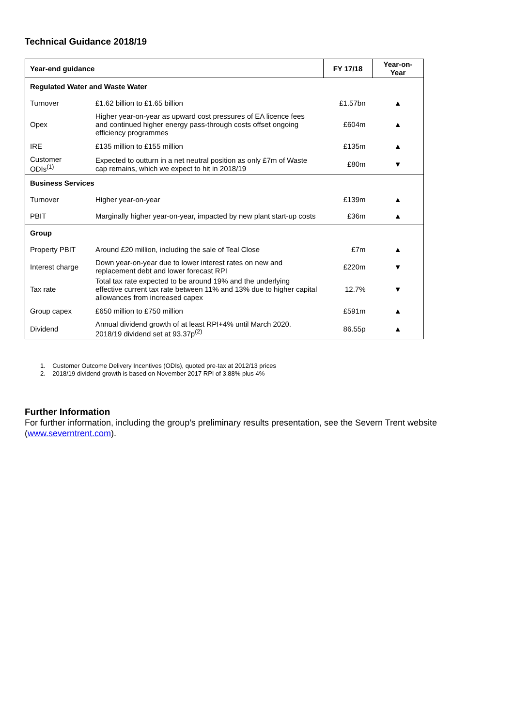Technical Guidance 2018/19
| Year-end guidance | | FY 17/18 | Year-on- Year |
| --- | --- | --- | --- |
| Regulated Water and Waste Water | | | |
| Turnover | £1.62 billion to £1.65 billion | £1.57bn | ▲ |
| Opex | Higher year-on-year as upward cost pressures of EA licence fees and continued higher energy pass-through costs offset ongoing efficiency programmes | £604m | ▲ |
| IRE | £135 million to £155 million | £135m | ▲ |
| Customer ODIs<sup>(1)</sup> | Expected to outturn in a net neutral position as only £7m of Waste cap remains, which we expect to hit in 2018/19 | £80m | ▼ |
| Business Services | | | |
| Turnover | Higher year-on-year | £139m | ▲ |
| PBIT | Marginally higher year-on-year, impacted by new plant start-up costs | £36m | ▲ |
| Group | | | |
| Property PBIT | Around £20 million, including the sale of Teal Close | £7m | ▲ |
| Interest charge | Down year-on-year due to lower interest rates on new and replacement debt and lower forecast RPI | £220m | ▼ |
| Tax rate | Total tax rate expected to be around 19% and the underlying effective current tax rate between 11% and 13% due to higher capital allowances from increased capex | 12.7% | ▼ |
| Group capex | £650 million to £750 million | £591m | ▲ |
| Dividend | Annual dividend growth of at least RPI+4% until March 2020. 2018/19 dividend set at 93.37p<sup>(2)</sup> | 86.55p | ▲ |
1. Customer Outcome Delivery Incentives (ODIs), quoted pre-tax at 2012/13 prices
2. 2018/19 dividend growth is based on November 2017 RPI of 3.88% plus 4%
Further Information
For further information, including the group’s preliminary results presentation, see the Severn Trent website (www.severntrent.com).